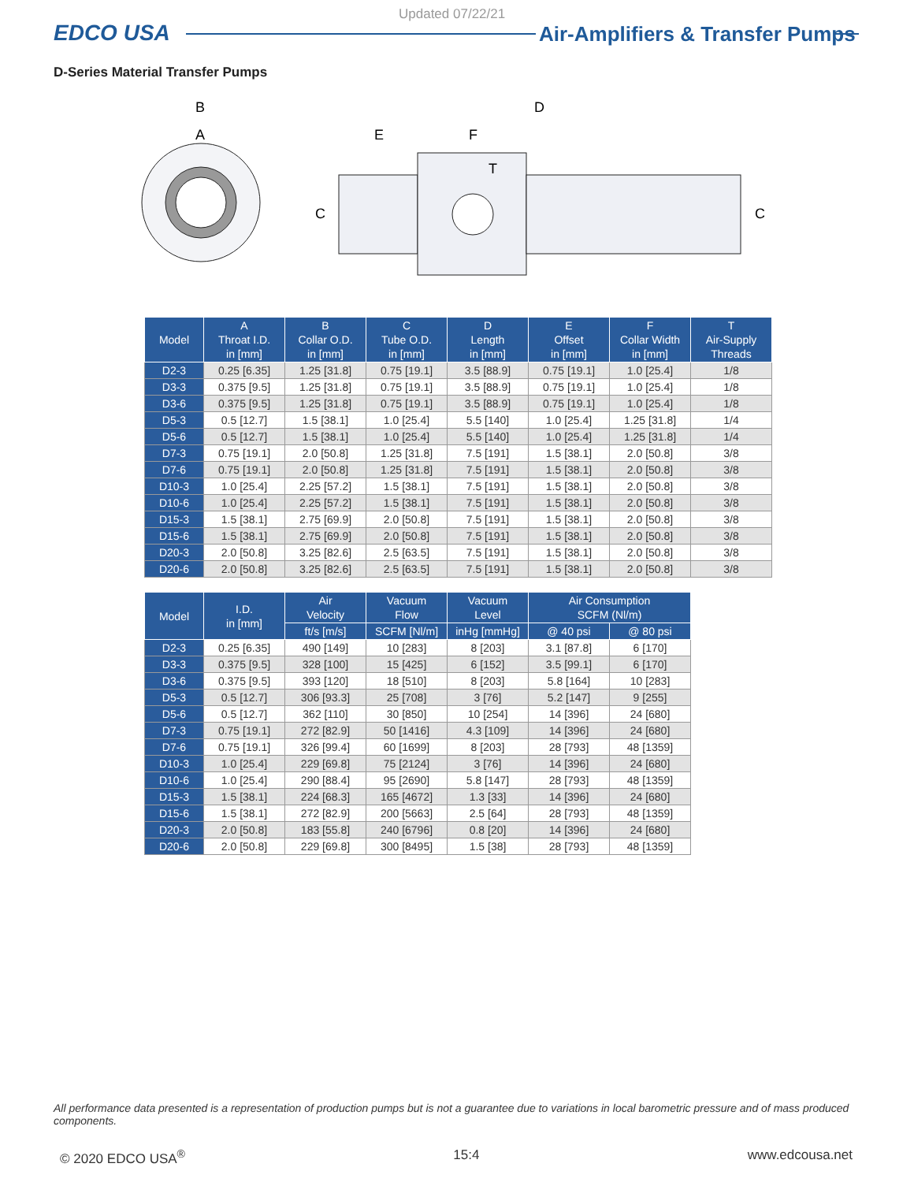Updated 07/22/21
EDCO USA
Air-Amplifiers & Transfer Pumps
D-Series Material Transfer Pumps
B
A
D
E
F
T
C
C
| Model | A Throat I.D. in [mm] | B Collar O.D. in [mm] | C Tube O.D. in [mm] | D Length in [mm] | E Offset in [mm] | F Collar Width in [mm] | T Air-Supply Threads |
| --- | --- | --- | --- | --- | --- | --- | --- |
| D2-3 | 0.25 [6.35] | 1.25 [31.8] | 0.75 [19.1] | 3.5 [88.9] | 0.75 [19.1] | 1.0 [25.4] | 1/8 |
| D3-3 | 0.375 [9.5] | 1.25 [31.8] | 0.75 [19.1] | 3.5 [88.9] | 0.75 [19.1] | 1.0 [25.4] | 1/8 |
| D3-6 | 0.375 [9.5] | 1.25 [31.8] | 0.75 [19.1] | 3.5 [88.9] | 0.75 [19.1] | 1.0 [25.4] | 1/8 |
| D5-3 | 0.5 [12.7] | 1.5 [38.1] | 1.0 [25.4] | 5.5 [140] | 1.0 [25.4] | 1.25 [31.8] | 1/4 |
| D5-6 | 0.5 [12.7] | 1.5 [38.1] | 1.0 [25.4] | 5.5 [140] | 1.0 [25.4] | 1.25 [31.8] | 1/4 |
| D7-3 | 0.75 [19.1] | 2.0 [50.8] | 1.25 [31.8] | 7.5 [191] | 1.5 [38.1] | 2.0 [50.8] | 3/8 |
| D7-6 | 0.75 [19.1] | 2.0 [50.8] | 1.25 [31.8] | 7.5 [191] | 1.5 [38.1] | 2.0 [50.8] | 3/8 |
| D10-3 | 1.0 [25.4] | 2.25 [57.2] | 1.5 [38.1] | 7.5 [191] | 1.5 [38.1] | 2.0 [50.8] | 3/8 |
| D10-6 | 1.0 [25.4] | 2.25 [57.2] | 1.5 [38.1] | 7.5 [191] | 1.5 [38.1] | 2.0 [50.8] | 3/8 |
| D15-3 | 1.5 [38.1] | 2.75 [69.9] | 2.0 [50.8] | 7.5 [191] | 1.5 [38.1] | 2.0 [50.8] | 3/8 |
| D15-6 | 1.5 [38.1] | 2.75 [69.9] | 2.0 [50.8] | 7.5 [191] | 1.5 [38.1] | 2.0 [50.8] | 3/8 |
| D20-3 | 2.0 [50.8] | 3.25 [82.6] | 2.5 [63.5] | 7.5 [191] | 1.5 [38.1] | 2.0 [50.8] | 3/8 |
| D20-6 | 2.0 [50.8] | 3.25 [82.6] | 2.5 [63.5] | 7.5 [191] | 1.5 [38.1] | 2.0 [50.8] | 3/8 |
| Model | I.D. in [mm] | Air Velocity | Vacuum Flow | Vacuum Level | Air Consumption SCFM (Nl/m) | |
| --- | --- | --- | --- | --- | --- | --- |
| | | ft/s [m/s] | SCFM [Nl/m] | inHg [mmHg] | @ 40 psi | @ 80 psi |
| D2-3 | 0.25 [6.35] | 490 [149] | 10 [283] | 8 [203] | 3.1 [87.8] | 6 [170] |
| D3-3 | 0.375 [9.5] | 328 [100] | 15 [425] | 6 [152] | 3.5 [99.1] | 6 [170] |
| D3-6 | 0.375 [9.5] | 393 [120] | 18 [510] | 8 [203] | 5.8 [164] | 10 [283] |
| D5-3 | 0.5 [12.7] | 306 [93.3] | 25 [708] | 3 [76] | 5.2 [147] | 9 [255] |
| D5-6 | 0.5 [12.7] | 362 [110] | 30 [850] | 10 [254] | 14 [396] | 24 [680] |
| D7-3 | 0.75 [19.1] | 272 [82.9] | 50 [1416] | 4.3 [109] | 14 [396] | 24 [680] |
| D7-6 | 0.75 [19.1] | 326 [99.4] | 60 [1699] | 8 [203] | 28 [793] | 48 [1359] |
| D10-3 | 1.0 [25.4] | 229 [69.8] | 75 [2124] | 3 [76] | 14 [396] | 24 [680] |
| D10-6 | 1.0 [25.4] | 290 [88.4] | 95 [2690] | 5.8 [147] | 28 [793] | 48 [1359] |
| D15-3 | 1.5 [38.1] | 224 [68.3] | 165 [4672] | 1.3 [33] | 14 [396] | 24 [680] |
| D15-6 | 1.5 [38.1] | 272 [82.9] | 200 [5663] | 2.5 [64] | 28 [793] | 48 [1359] |
| D20-3 | 2.0 [50.8] | 183 [55.8] | 240 [6796] | 0.8 [20] | 14 [396] | 24 [680] |
| D20-6 | 2.0 [50.8] | 229 [69.8] | 300 [8495] | 1.5 [38] | 28 [793] | 48 [1359] |
All performance data presented is a representation of production pumps but is not a guarantee due to variations in local barometric pressure and of mass produced components.
© 2020 EDCO USA<sup>®</sup> 15:4 www.edcousa.net